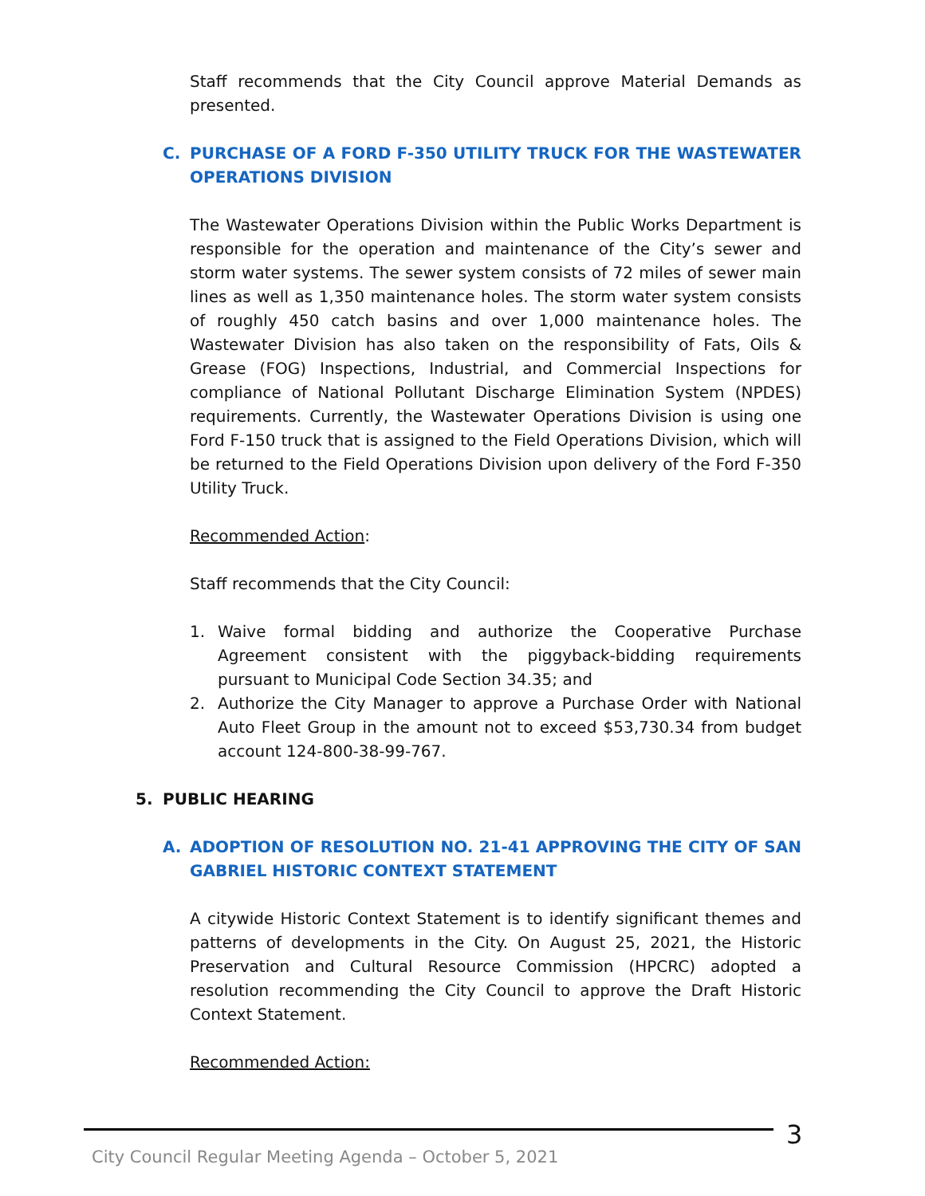Staff recommends that the City Council approve Material Demands as presented.
C. PURCHASE OF A FORD F-350 UTILITY TRUCK FOR THE WASTEWATER OPERATIONS DIVISION
The Wastewater Operations Division within the Public Works Department is responsible for the operation and maintenance of the City’s sewer and storm water systems. The sewer system consists of 72 miles of sewer main lines as well as 1,350 maintenance holes. The storm water system consists of roughly 450 catch basins and over 1,000 maintenance holes. The Wastewater Division has also taken on the responsibility of Fats, Oils & Grease (FOG) Inspections, Industrial, and Commercial Inspections for compliance of National Pollutant Discharge Elimination System (NPDES) requirements. Currently, the Wastewater Operations Division is using one Ford F-150 truck that is assigned to the Field Operations Division, which will be returned to the Field Operations Division upon delivery of the Ford F-350 Utility Truck.
Recommended Action:
Staff recommends that the City Council:
1. Waive formal bidding and authorize the Cooperative Purchase Agreement consistent with the piggyback-bidding requirements pursuant to Municipal Code Section 34.35; and
2. Authorize the City Manager to approve a Purchase Order with National Auto Fleet Group in the amount not to exceed $53,730.34 from budget account 124-800-38-99-767.
5. PUBLIC HEARING
A. ADOPTION OF RESOLUTION NO. 21-41 APPROVING THE CITY OF SAN GABRIEL HISTORIC CONTEXT STATEMENT
A citywide Historic Context Statement is to identify significant themes and patterns of developments in the City. On August 25, 2021, the Historic Preservation and Cultural Resource Commission (HPCRC) adopted a resolution recommending the City Council to approve the Draft Historic Context Statement.
Recommended Action:
3
City Council Regular Meeting Agenda – October 5, 2021